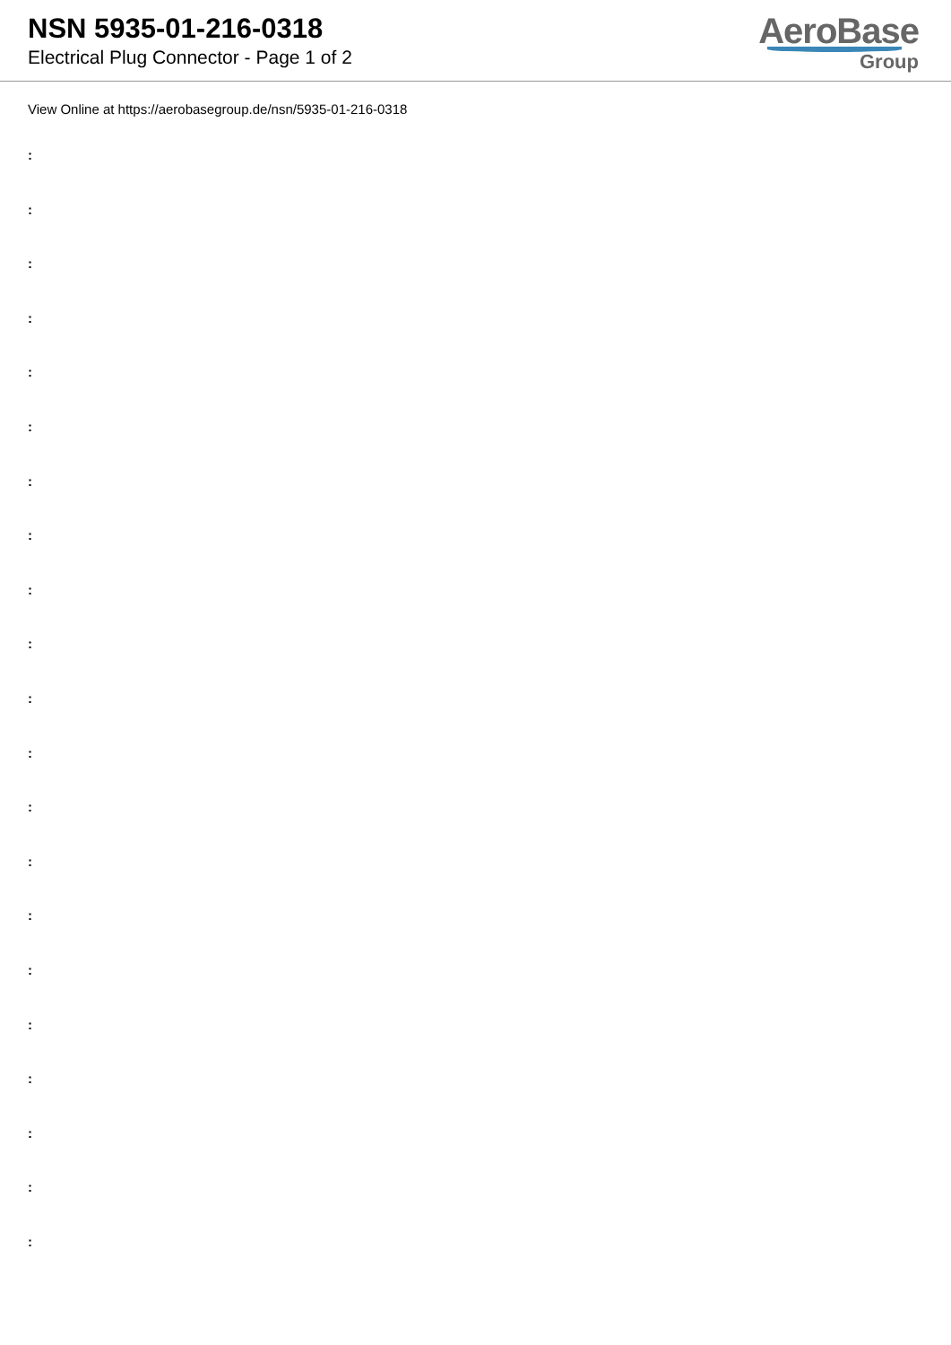NSN 5935-01-216-0318
Electrical Plug Connector - Page 1 of 2
AeroBase
Group
View Online at https://aerobasegroup.de/nsn/5935-01-216-0318
:
:
:
:
:
:
:
:
:
:
:
:
:
:
:
:
:
:
:
:
: